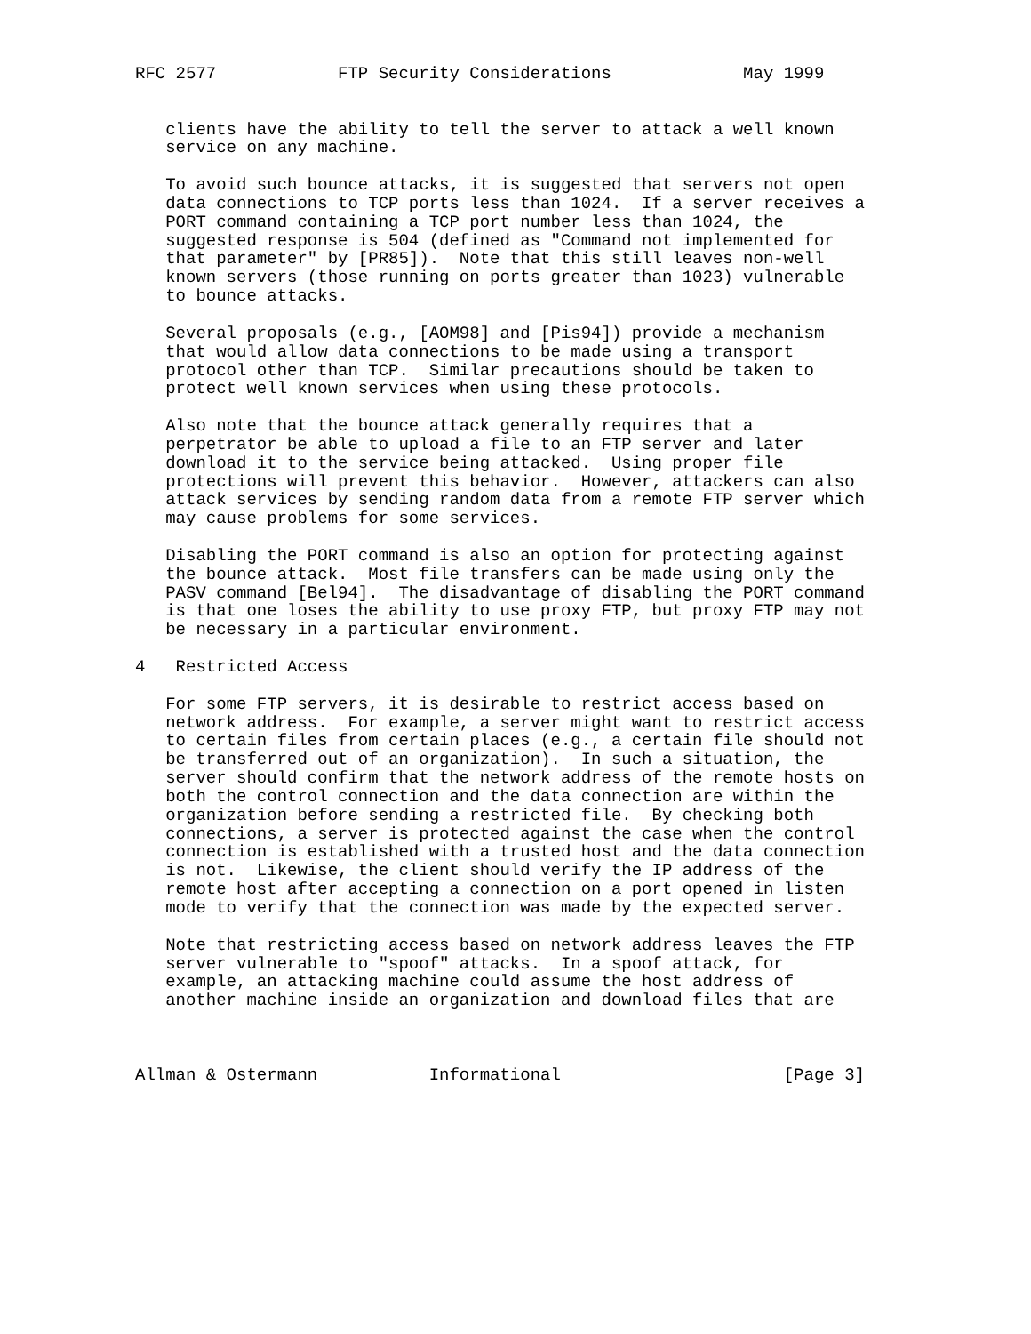RFC 2577            FTP Security Considerations             May 1999


   clients have the ability to tell the server to attack a well known
   service on any machine.

   To avoid such bounce attacks, it is suggested that servers not open
   data connections to TCP ports less than 1024.  If a server receives a
   PORT command containing a TCP port number less than 1024, the
   suggested response is 504 (defined as "Command not implemented for
   that parameter" by [PR85]).  Note that this still leaves non-well
   known servers (those running on ports greater than 1023) vulnerable
   to bounce attacks.

   Several proposals (e.g., [AOM98] and [Pis94]) provide a mechanism
   that would allow data connections to be made using a transport
   protocol other than TCP.  Similar precautions should be taken to
   protect well known services when using these protocols.

   Also note that the bounce attack generally requires that a
   perpetrator be able to upload a file to an FTP server and later
   download it to the service being attacked.  Using proper file
   protections will prevent this behavior.  However, attackers can also
   attack services by sending random data from a remote FTP server which
   may cause problems for some services.

   Disabling the PORT command is also an option for protecting against
   the bounce attack.  Most file transfers can be made using only the
   PASV command [Bel94].  The disadvantage of disabling the PORT command
   is that one loses the ability to use proxy FTP, but proxy FTP may not
   be necessary in a particular environment.

4   Restricted Access

   For some FTP servers, it is desirable to restrict access based on
   network address.  For example, a server might want to restrict access
   to certain files from certain places (e.g., a certain file should not
   be transferred out of an organization).  In such a situation, the
   server should confirm that the network address of the remote hosts on
   both the control connection and the data connection are within the
   organization before sending a restricted file.  By checking both
   connections, a server is protected against the case when the control
   connection is established with a trusted host and the data connection
   is not.  Likewise, the client should verify the IP address of the
   remote host after accepting a connection on a port opened in listen
   mode to verify that the connection was made by the expected server.

   Note that restricting access based on network address leaves the FTP
   server vulnerable to "spoof" attacks.  In a spoof attack, for
   example, an attacking machine could assume the host address of
   another machine inside an organization and download files that are



Allman & Ostermann           Informational                      [Page 3]